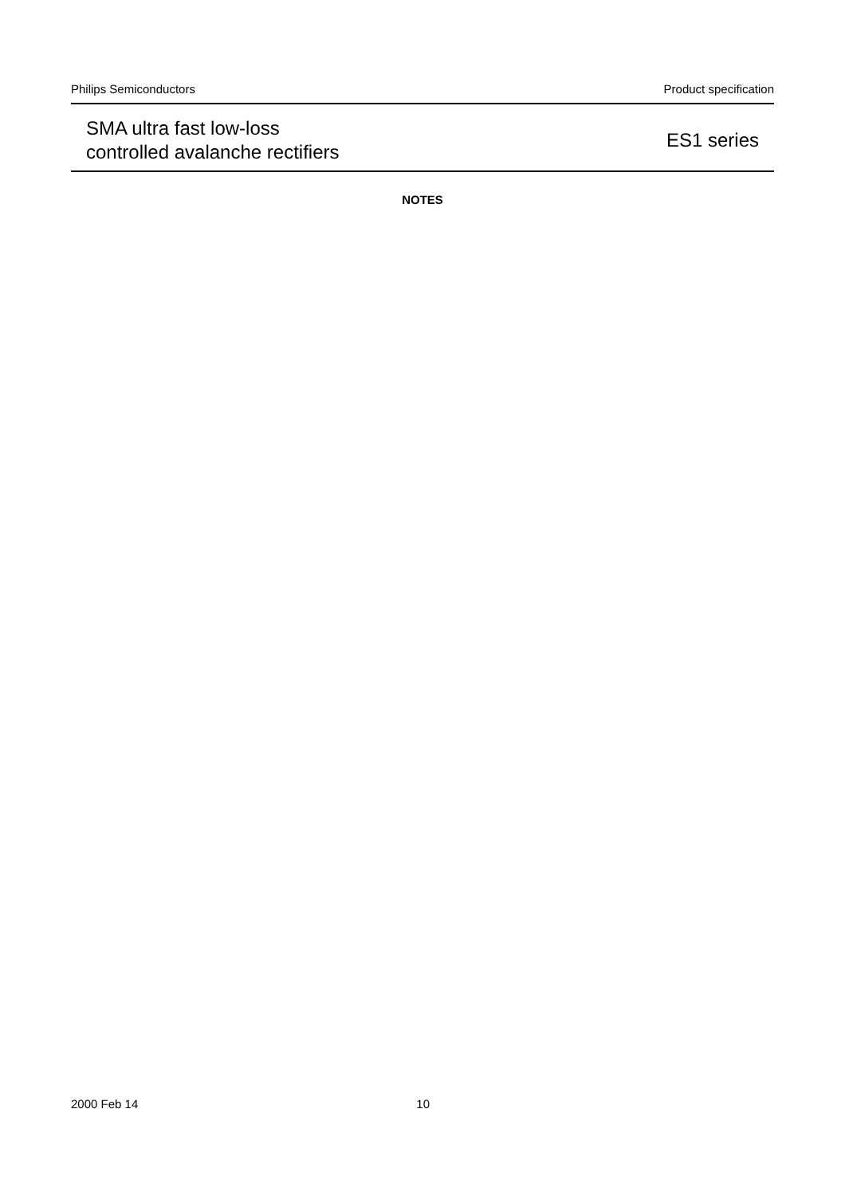Philips Semiconductors Product specification
SMA ultra fast low-loss
controlled avalanche rectifiers
ES1 series
NOTES
2000 Feb 14 10